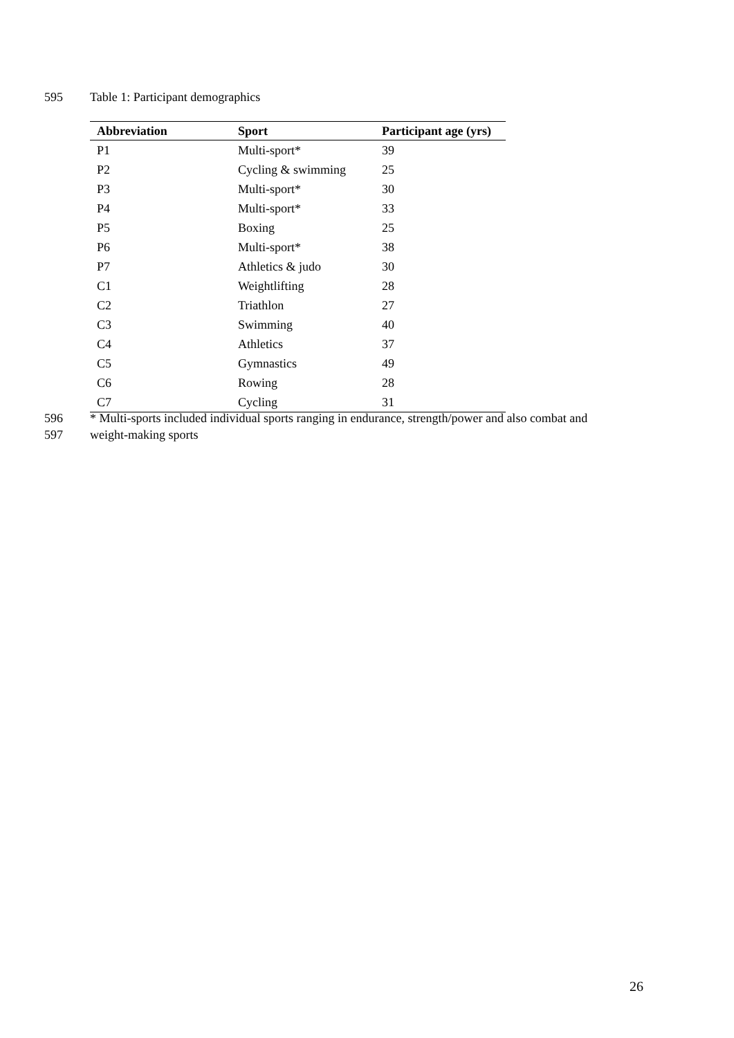595 Table 1: Participant demographics
| Abbreviation | Sport | Participant age (yrs) |
| --- | --- | --- |
| P1 | Multi-sport* | 39 |
| P2 | Cycling & swimming | 25 |
| P3 | Multi-sport* | 30 |
| P4 | Multi-sport* | 33 |
| P5 | Boxing | 25 |
| P6 | Multi-sport* | 38 |
| P7 | Athletics & judo | 30 |
| C1 | Weightlifting | 28 |
| C2 | Triathlon | 27 |
| C3 | Swimming | 40 |
| C4 | Athletics | 37 |
| C5 | Gymnastics | 49 |
| C6 | Rowing | 28 |
| C7 | Cycling | 31 |
596 * Multi-sports included individual sports ranging in endurance, strength/power and also combat and
597 weight-making sports
26